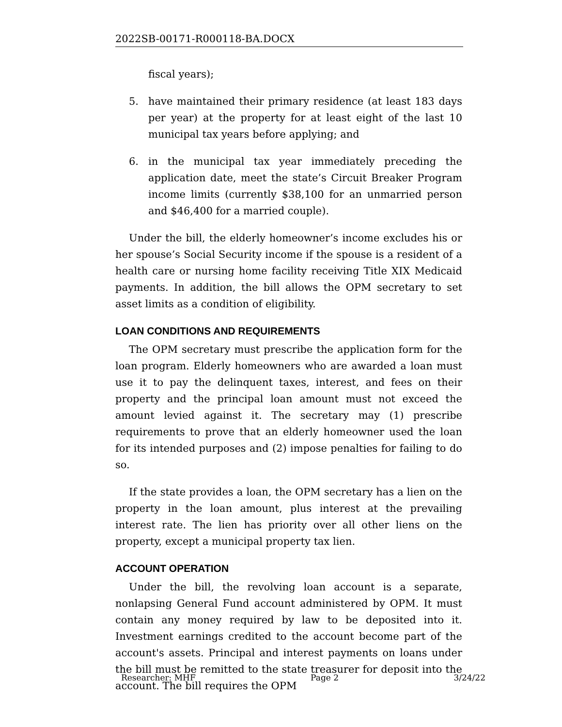2022SB-00171-R000118-BA.DOCX
fiscal years);
5. have maintained their primary residence (at least 183 days per year) at the property for at least eight of the last 10 municipal tax years before applying; and
6. in the municipal tax year immediately preceding the application date, meet the state’s Circuit Breaker Program income limits (currently $38,100 for an unmarried person and $46,400 for a married couple).
Under the bill, the elderly homeowner’s income excludes his or her spouse’s Social Security income if the spouse is a resident of a health care or nursing home facility receiving Title XIX Medicaid payments. In addition, the bill allows the OPM secretary to set asset limits as a condition of eligibility.
LOAN CONDITIONS AND REQUIREMENTS
The OPM secretary must prescribe the application form for the loan program. Elderly homeowners who are awarded a loan must use it to pay the delinquent taxes, interest, and fees on their property and the principal loan amount must not exceed the amount levied against it. The secretary may (1) prescribe requirements to prove that an elderly homeowner used the loan for its intended purposes and (2) impose penalties for failing to do so.
If the state provides a loan, the OPM secretary has a lien on the property in the loan amount, plus interest at the prevailing interest rate. The lien has priority over all other liens on the property, except a municipal property tax lien.
ACCOUNT OPERATION
Under the bill, the revolving loan account is a separate, nonlapsing General Fund account administered by OPM. It must contain any money required by law to be deposited into it. Investment earnings credited to the account become part of the account's assets. Principal and interest payments on loans under the bill must be remitted to the state treasurer for deposit into the account. The bill requires the OPM
Researcher: MHF Page 2 3/24/22